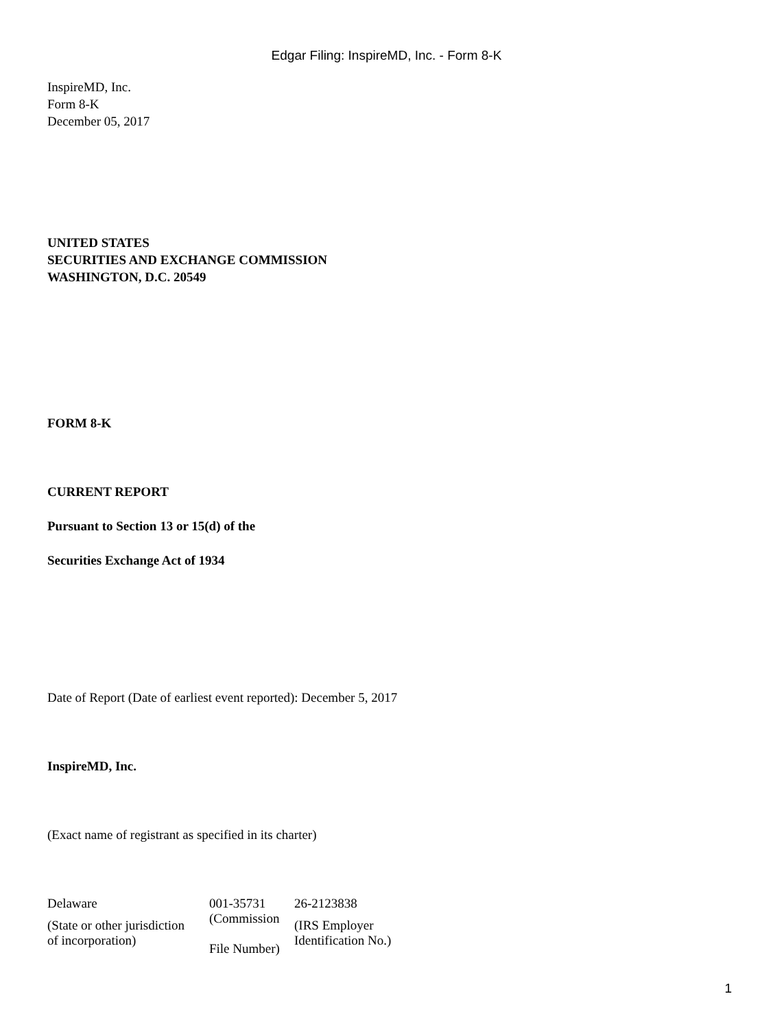Edgar Filing: InspireMD, Inc. - Form 8-K
InspireMD, Inc.
Form 8-K
December 05, 2017
UNITED STATES
SECURITIES AND EXCHANGE COMMISSION
WASHINGTON, D.C. 20549
FORM 8-K
CURRENT REPORT
Pursuant to Section 13 or 15(d) of the
Securities Exchange Act of 1934
Date of Report (Date of earliest event reported): December 5, 2017
InspireMD, Inc.
(Exact name of registrant as specified in its charter)
| Delaware | 001-35731 | 26-2123838 |
| (State or other jurisdiction of incorporation) | (Commission File Number) | (IRS Employer Identification No.) |
1